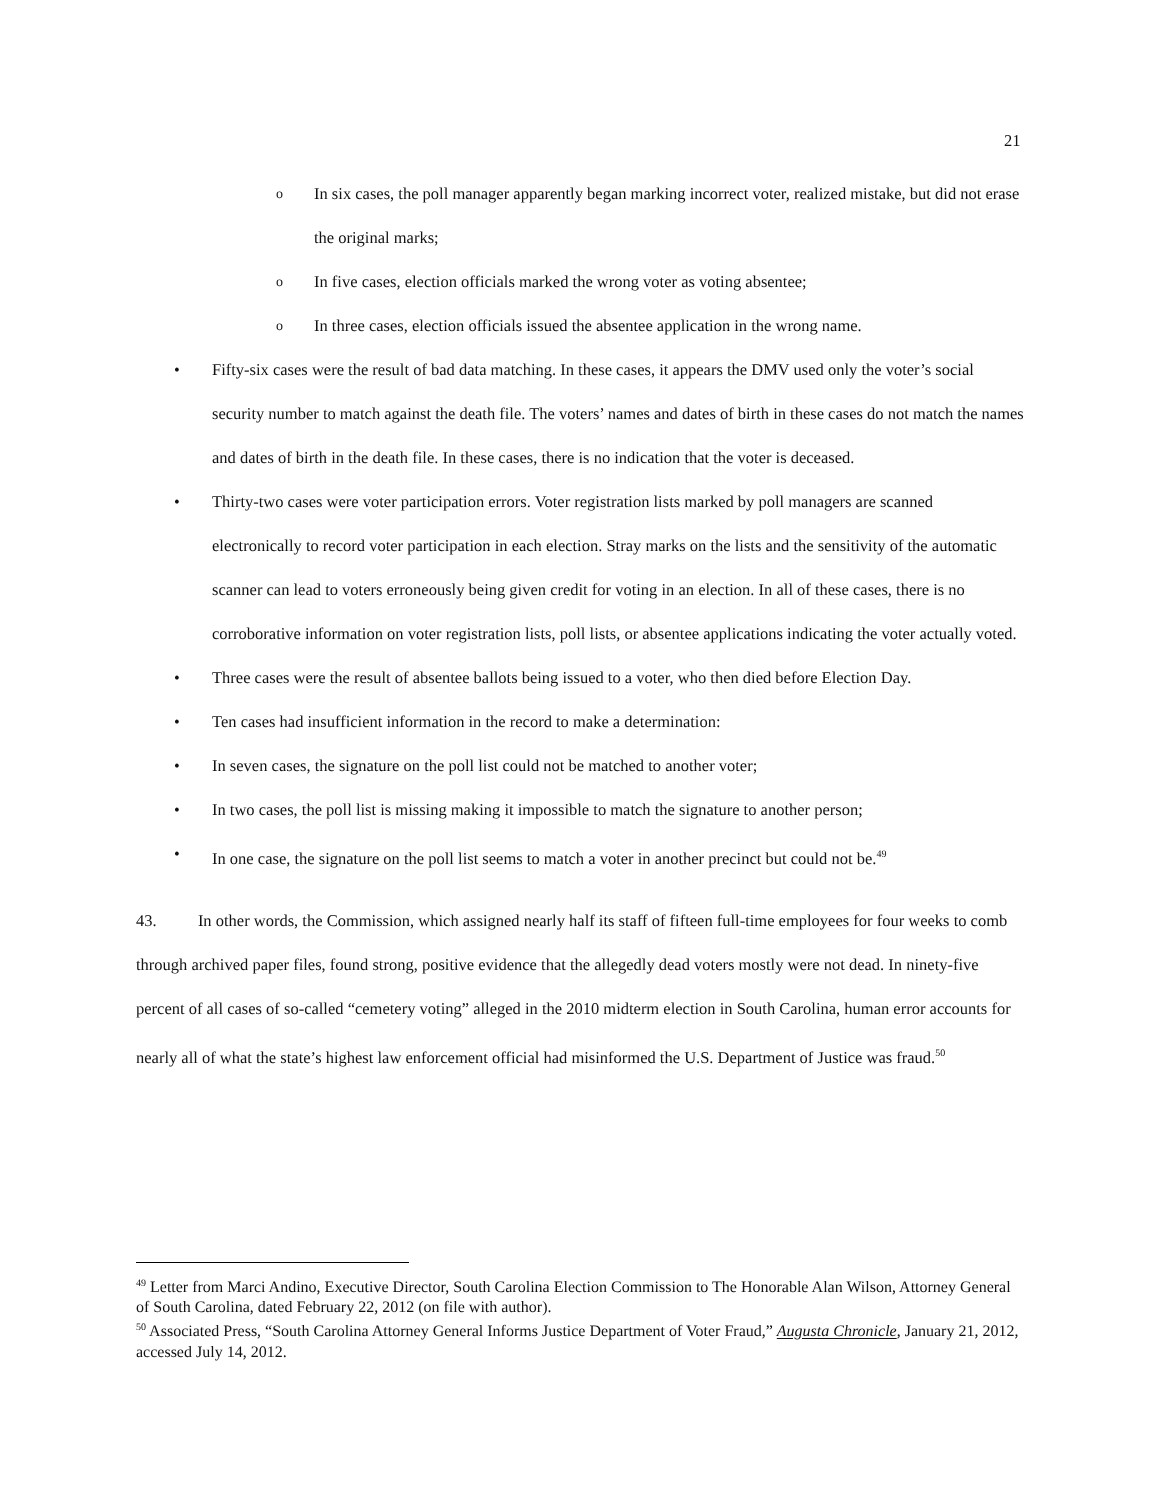21
o
In six cases, the poll manager apparently began marking incorrect voter, realized mistake, but did not erase the original marks;
o
In five cases, election officials marked the wrong voter as voting absentee;
o
In three cases, election officials issued the absentee application in the wrong name.
• Fifty-six cases were the result of bad data matching. In these cases, it appears the DMV used only the voter’s social security number to match against the death file. The voters’ names and dates of birth in these cases do not match the names and dates of birth in the death file. In these cases, there is no indication that the voter is deceased.
• Thirty-two cases were voter participation errors. Voter registration lists marked by poll managers are scanned electronically to record voter participation in each election. Stray marks on the lists and the sensitivity of the automatic scanner can lead to voters erroneously being given credit for voting in an election. In all of these cases, there is no corroborative information on voter registration lists, poll lists, or absentee applications indicating the voter actually voted.
• Three cases were the result of absentee ballots being issued to a voter, who then died before Election Day.
• Ten cases had insufficient information in the record to make a determination:
• In seven cases, the signature on the poll list could not be matched to another voter;
• In two cases, the poll list is missing making it impossible to match the signature to another person;
• In one case, the signature on the poll list seems to match a voter in another precinct but could not be.<sup>49</sup>
43. In other words, the Commission, which assigned nearly half its staff of fifteen full-time employees for four weeks to comb through archived paper files, found strong, positive evidence that the allegedly dead voters mostly were not dead. In ninety-five percent of all cases of so-called “cemetery voting” alleged in the 2010 midterm election in South Carolina, human error accounts for nearly all of what the state’s highest law enforcement official had misinformed the U.S. Department of Justice was fraud.<sup>50</sup>
<sup>49</sup> Letter from Marci Andino, Executive Director, South Carolina Election Commission to The Honorable Alan Wilson, Attorney General of South Carolina, dated February 22, 2012 (on file with author).
<sup>50</sup> Associated Press, “South Carolina Attorney General Informs Justice Department of Voter Fraud,” Augusta Chronicle, January 21, 2012, accessed July 14, 2012.